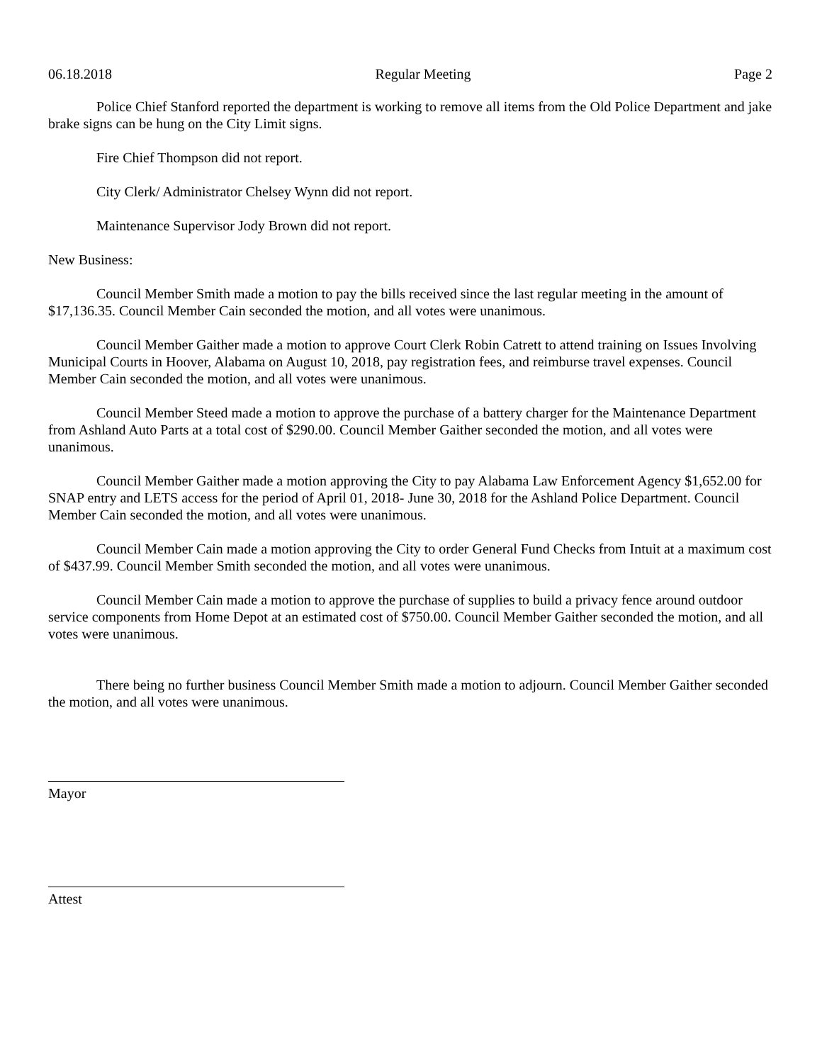06.18.2018 Regular Meeting Page 2
Police Chief Stanford reported the department is working to remove all items from the Old Police Department and jake brake signs can be hung on the City Limit signs.
Fire Chief Thompson did not report.
City Clerk/ Administrator Chelsey Wynn did not report.
Maintenance Supervisor Jody Brown did not report.
New Business:
Council Member Smith made a motion to pay the bills received since the last regular meeting in the amount of $17,136.35. Council Member Cain seconded the motion, and all votes were unanimous.
Council Member Gaither made a motion to approve Court Clerk Robin Catrett to attend training on Issues Involving Municipal Courts in Hoover, Alabama on August 10, 2018, pay registration fees, and reimburse travel expenses. Council Member Cain seconded the motion, and all votes were unanimous.
Council Member Steed made a motion to approve the purchase of a battery charger for the Maintenance Department from Ashland Auto Parts at a total cost of $290.00. Council Member Gaither seconded the motion, and all votes were unanimous.
Council Member Gaither made a motion approving the City to pay Alabama Law Enforcement Agency $1,652.00 for SNAP entry and LETS access for the period of April 01, 2018- June 30, 2018 for the Ashland Police Department. Council Member Cain seconded the motion, and all votes were unanimous.
Council Member Cain made a motion approving the City to order General Fund Checks from Intuit at a maximum cost of $437.99. Council Member Smith seconded the motion, and all votes were unanimous.
Council Member Cain made a motion to approve the purchase of supplies to build a privacy fence around outdoor service components from Home Depot at an estimated cost of $750.00. Council Member Gaither seconded the motion, and all votes were unanimous.
There being no further business Council Member Smith made a motion to adjourn. Council Member Gaither seconded the motion, and all votes were unanimous.
Mayor
Attest